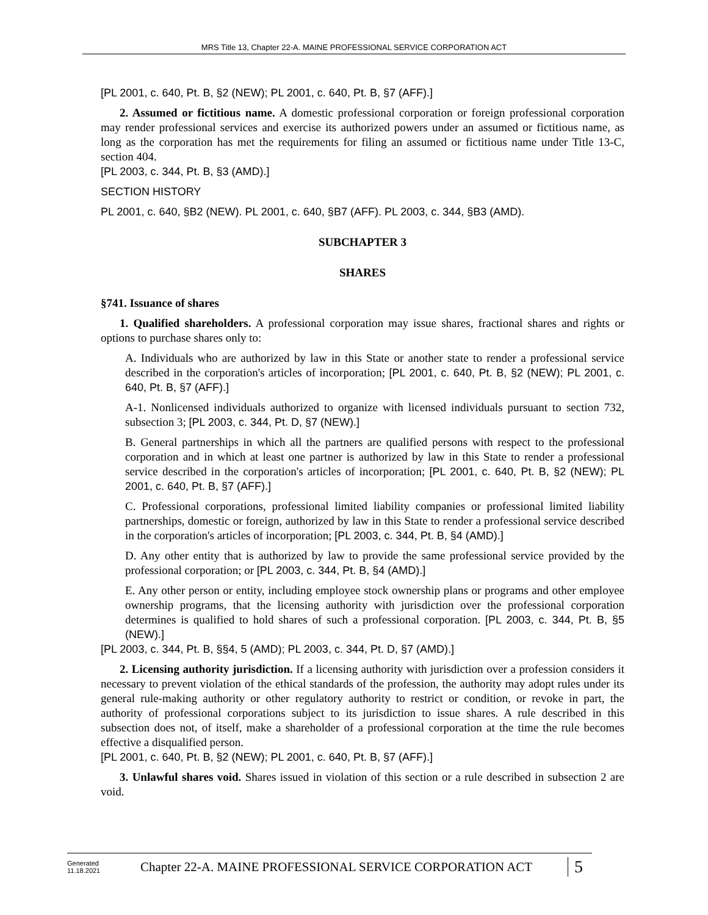MRS Title 13, Chapter 22-A. MAINE PROFESSIONAL SERVICE CORPORATION ACT
[PL 2001, c. 640, Pt. B, §2 (NEW); PL 2001, c. 640, Pt. B, §7 (AFF).]
2. Assumed or fictitious name. A domestic professional corporation or foreign professional corporation may render professional services and exercise its authorized powers under an assumed or fictitious name, as long as the corporation has met the requirements for filing an assumed or fictitious name under Title 13-C, section 404.
[PL 2003, c. 344, Pt. B, §3 (AMD).]
SECTION HISTORY
PL 2001, c. 640, §B2 (NEW). PL 2001, c. 640, §B7 (AFF). PL 2003, c. 344, §B3 (AMD).
SUBCHAPTER 3
SHARES
§741. Issuance of shares
1. Qualified shareholders. A professional corporation may issue shares, fractional shares and rights or options to purchase shares only to:
A. Individuals who are authorized by law in this State or another state to render a professional service described in the corporation's articles of incorporation; [PL 2001, c. 640, Pt. B, §2 (NEW); PL 2001, c. 640, Pt. B, §7 (AFF).]
A-1. Nonlicensed individuals authorized to organize with licensed individuals pursuant to section 732, subsection 3; [PL 2003, c. 344, Pt. D, §7 (NEW).]
B. General partnerships in which all the partners are qualified persons with respect to the professional corporation and in which at least one partner is authorized by law in this State to render a professional service described in the corporation's articles of incorporation; [PL 2001, c. 640, Pt. B, §2 (NEW); PL 2001, c. 640, Pt. B, §7 (AFF).]
C. Professional corporations, professional limited liability companies or professional limited liability partnerships, domestic or foreign, authorized by law in this State to render a professional service described in the corporation's articles of incorporation; [PL 2003, c. 344, Pt. B, §4 (AMD).]
D. Any other entity that is authorized by law to provide the same professional service provided by the professional corporation; or [PL 2003, c. 344, Pt. B, §4 (AMD).]
E. Any other person or entity, including employee stock ownership plans or programs and other employee ownership programs, that the licensing authority with jurisdiction over the professional corporation determines is qualified to hold shares of such a professional corporation. [PL 2003, c. 344, Pt. B, §5 (NEW).]
[PL 2003, c. 344, Pt. B, §§4, 5 (AMD); PL 2003, c. 344, Pt. D, §7 (AMD).]
2. Licensing authority jurisdiction. If a licensing authority with jurisdiction over a profession considers it necessary to prevent violation of the ethical standards of the profession, the authority may adopt rules under its general rule-making authority or other regulatory authority to restrict or condition, or revoke in part, the authority of professional corporations subject to its jurisdiction to issue shares. A rule described in this subsection does not, of itself, make a shareholder of a professional corporation at the time the rule becomes effective a disqualified person.
[PL 2001, c. 640, Pt. B, §2 (NEW); PL 2001, c. 640, Pt. B, §7 (AFF).]
3. Unlawful shares void. Shares issued in violation of this section or a rule described in subsection 2 are void.
Generated
11.18.2021
Chapter 22-A. MAINE PROFESSIONAL SERVICE CORPORATION ACT
5